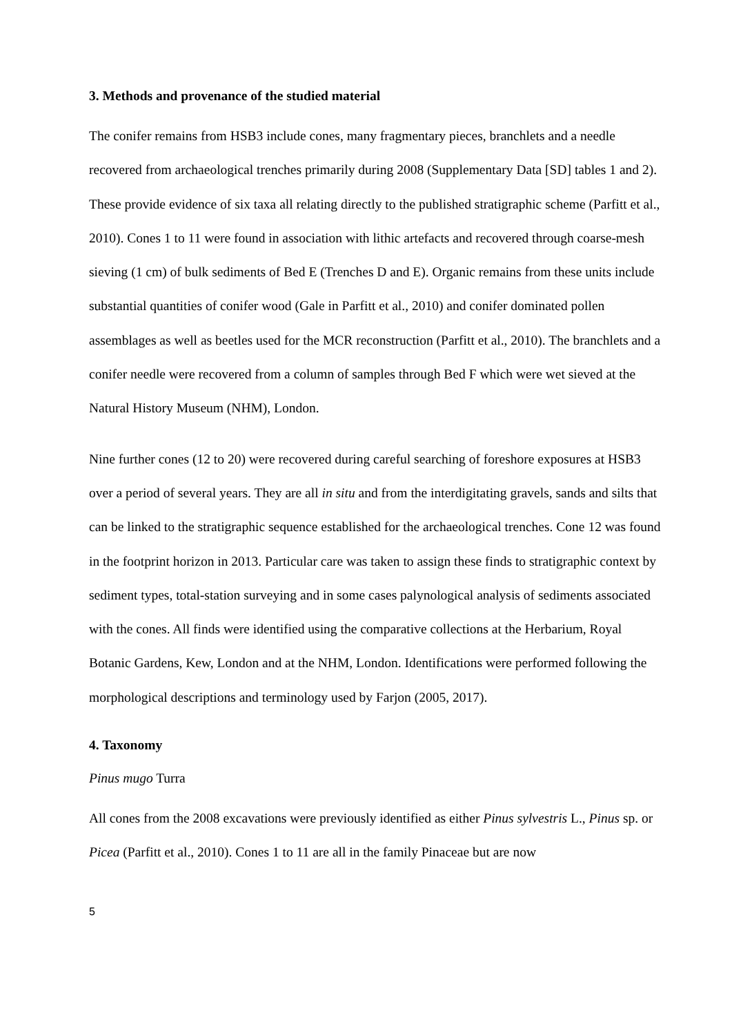3. Methods and provenance of the studied material
The conifer remains from HSB3 include cones, many fragmentary pieces, branchlets and a needle recovered from archaeological trenches primarily during 2008 (Supplementary Data [SD] tables 1 and 2). These provide evidence of six taxa all relating directly to the published stratigraphic scheme (Parfitt et al., 2010). Cones 1 to 11 were found in association with lithic artefacts and recovered through coarse-mesh sieving (1 cm) of bulk sediments of Bed E (Trenches D and E). Organic remains from these units include substantial quantities of conifer wood (Gale in Parfitt et al., 2010) and conifer dominated pollen assemblages as well as beetles used for the MCR reconstruction (Parfitt et al., 2010). The branchlets and a conifer needle were recovered from a column of samples through Bed F which were wet sieved at the Natural History Museum (NHM), London.
Nine further cones (12 to 20) were recovered during careful searching of foreshore exposures at HSB3 over a period of several years. They are all in situ and from the interdigitating gravels, sands and silts that can be linked to the stratigraphic sequence established for the archaeological trenches. Cone 12 was found in the footprint horizon in 2013. Particular care was taken to assign these finds to stratigraphic context by sediment types, total-station surveying and in some cases palynological analysis of sediments associated with the cones. All finds were identified using the comparative collections at the Herbarium, Royal Botanic Gardens, Kew, London and at the NHM, London. Identifications were performed following the morphological descriptions and terminology used by Farjon (2005, 2017).
4. Taxonomy
Pinus mugo Turra
All cones from the 2008 excavations were previously identified as either Pinus sylvestris L., Pinus sp. or Picea (Parfitt et al., 2010). Cones 1 to 11 are all in the family Pinaceae but are now
5